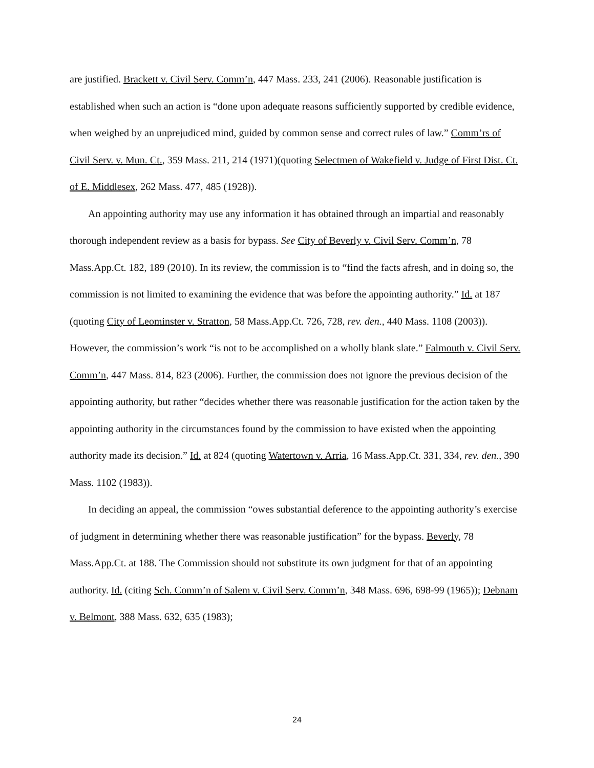are justified. Brackett v. Civil Serv. Comm’n, 447 Mass. 233, 241 (2006). Reasonable justification is established when such an action is “done upon adequate reasons sufficiently supported by credible evidence, when weighed by an unprejudiced mind, guided by common sense and correct rules of law.” Comm’rs of Civil Serv. v. Mun. Ct., 359 Mass. 211, 214 (1971)(quoting Selectmen of Wakefield v. Judge of First Dist. Ct. of E. Middlesex, 262 Mass. 477, 485 (1928)).
An appointing authority may use any information it has obtained through an impartial and reasonably thorough independent review as a basis for bypass. See City of Beverly v. Civil Serv. Comm’n, 78 Mass.App.Ct. 182, 189 (2010). In its review, the commission is to “find the facts afresh, and in doing so, the commission is not limited to examining the evidence that was before the appointing authority.” Id. at 187 (quoting City of Leominster v. Stratton, 58 Mass.App.Ct. 726, 728, rev. den., 440 Mass. 1108 (2003)). However, the commission’s work “is not to be accomplished on a wholly blank slate.” Falmouth v. Civil Serv. Comm’n, 447 Mass. 814, 823 (2006). Further, the commission does not ignore the previous decision of the appointing authority, but rather “decides whether there was reasonable justification for the action taken by the appointing authority in the circumstances found by the commission to have existed when the appointing authority made its decision.” Id. at 824 (quoting Watertown v. Arria, 16 Mass.App.Ct. 331, 334, rev. den., 390 Mass. 1102 (1983)).
In deciding an appeal, the commission “owes substantial deference to the appointing authority’s exercise of judgment in determining whether there was reasonable justification” for the bypass. Beverly, 78 Mass.App.Ct. at 188. The Commission should not substitute its own judgment for that of an appointing authority. Id. (citing Sch. Comm’n of Salem v. Civil Serv. Comm’n, 348 Mass. 696, 698-99 (1965)); Debnam v. Belmont, 388 Mass. 632, 635 (1983);
24